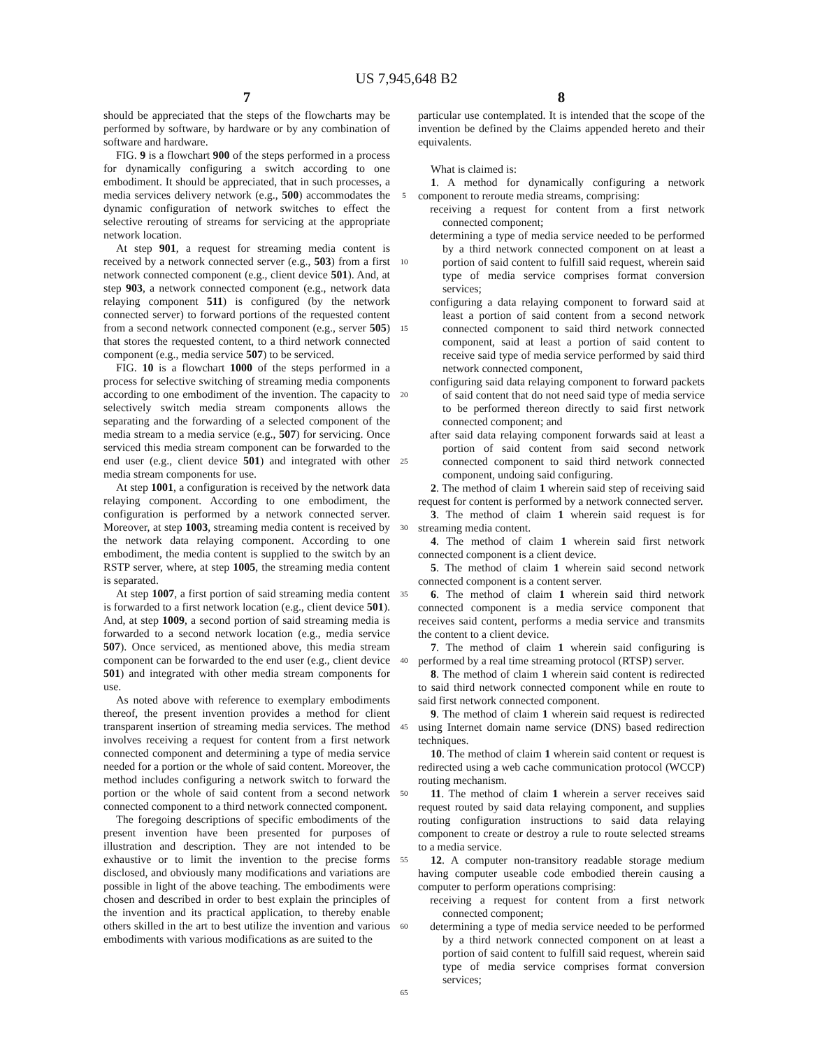US 7,945,648 B2
7
should be appreciated that the steps of the flowcharts may be performed by software, by hardware or by any combination of software and hardware.
FIG. 9 is a flowchart 900 of the steps performed in a process for dynamically configuring a switch according to one embodiment. It should be appreciated, that in such processes, a media services delivery network (e.g., 500) accommodates the dynamic configuration of network switches to effect the selective rerouting of streams for servicing at the appropriate network location.
At step 901, a request for streaming media content is received by a network connected server (e.g., 503) from a first network connected component (e.g., client device 501). And, at step 903, a network connected component (e.g., network data relaying component 511) is configured (by the network connected server) to forward portions of the requested content from a second network connected component (e.g., server 505) that stores the requested content, to a third network connected component (e.g., media service 507) to be serviced.
FIG. 10 is a flowchart 1000 of the steps performed in a process for selective switching of streaming media components according to one embodiment of the invention. The capacity to selectively switch media stream components allows the separating and the forwarding of a selected component of the media stream to a media service (e.g., 507) for servicing. Once serviced this media stream component can be forwarded to the end user (e.g., client device 501) and integrated with other media stream components for use.
At step 1001, a configuration is received by the network data relaying component. According to one embodiment, the configuration is performed by a network connected server. Moreover, at step 1003, streaming media content is received by the network data relaying component. According to one embodiment, the media content is supplied to the switch by an RSTP server, where, at step 1005, the streaming media content is separated.
At step 1007, a first portion of said streaming media content is forwarded to a first network location (e.g., client device 501). And, at step 1009, a second portion of said streaming media is forwarded to a second network location (e.g., media service 507). Once serviced, as mentioned above, this media stream component can be forwarded to the end user (e.g., client device 501) and integrated with other media stream components for use.
As noted above with reference to exemplary embodiments thereof, the present invention provides a method for client transparent insertion of streaming media services. The method involves receiving a request for content from a first network connected component and determining a type of media service needed for a portion or the whole of said content. Moreover, the method includes configuring a network switch to forward the portion or the whole of said content from a second network connected component to a third network connected component.
The foregoing descriptions of specific embodiments of the present invention have been presented for purposes of illustration and description. They are not intended to be exhaustive or to limit the invention to the precise forms disclosed, and obviously many modifications and variations are possible in light of the above teaching. The embodiments were chosen and described in order to best explain the principles of the invention and its practical application, to thereby enable others skilled in the art to best utilize the invention and various embodiments with various modifications as are suited to the
5
10
15
20
25
30
35
40
45
50
55
60
65
8
particular use contemplated. It is intended that the scope of the invention be defined by the Claims appended hereto and their equivalents.
What is claimed is:
1. A method for dynamically configuring a network component to reroute media streams, comprising:
receiving a request for content from a first network connected component;
determining a type of media service needed to be performed by a third network connected component on at least a portion of said content to fulfill said request, wherein said type of media service comprises format conversion services;
configuring a data relaying component to forward said at least a portion of said content from a second network connected component to said third network connected component, said at least a portion of said content to receive said type of media service performed by said third network connected component,
configuring said data relaying component to forward packets of said content that do not need said type of media service to be performed thereon directly to said first network connected component; and
after said data relaying component forwards said at least a portion of said content from said second network connected component to said third network connected component, undoing said configuring.
2. The method of claim 1 wherein said step of receiving said request for content is performed by a network connected server.
3. The method of claim 1 wherein said request is for streaming media content.
4. The method of claim 1 wherein said first network connected component is a client device.
5. The method of claim 1 wherein said second network connected component is a content server.
6. The method of claim 1 wherein said third network connected component is a media service component that receives said content, performs a media service and transmits the content to a client device.
7. The method of claim 1 wherein said configuring is performed by a real time streaming protocol (RTSP) server.
8. The method of claim 1 wherein said content is redirected to said third network connected component while en route to said first network connected component.
9. The method of claim 1 wherein said request is redirected using Internet domain name service (DNS) based redirection techniques.
10. The method of claim 1 wherein said content or request is redirected using a web cache communication protocol (WCCP) routing mechanism.
11. The method of claim 1 wherein a server receives said request routed by said data relaying component, and supplies routing configuration instructions to said data relaying component to create or destroy a rule to route selected streams to a media service.
12. A computer non-transitory readable storage medium having computer useable code embodied therein causing a computer to perform operations comprising:
receiving a request for content from a first network connected component;
determining a type of media service needed to be performed by a third network connected component on at least a portion of said content to fulfill said request, wherein said type of media service comprises format conversion services;